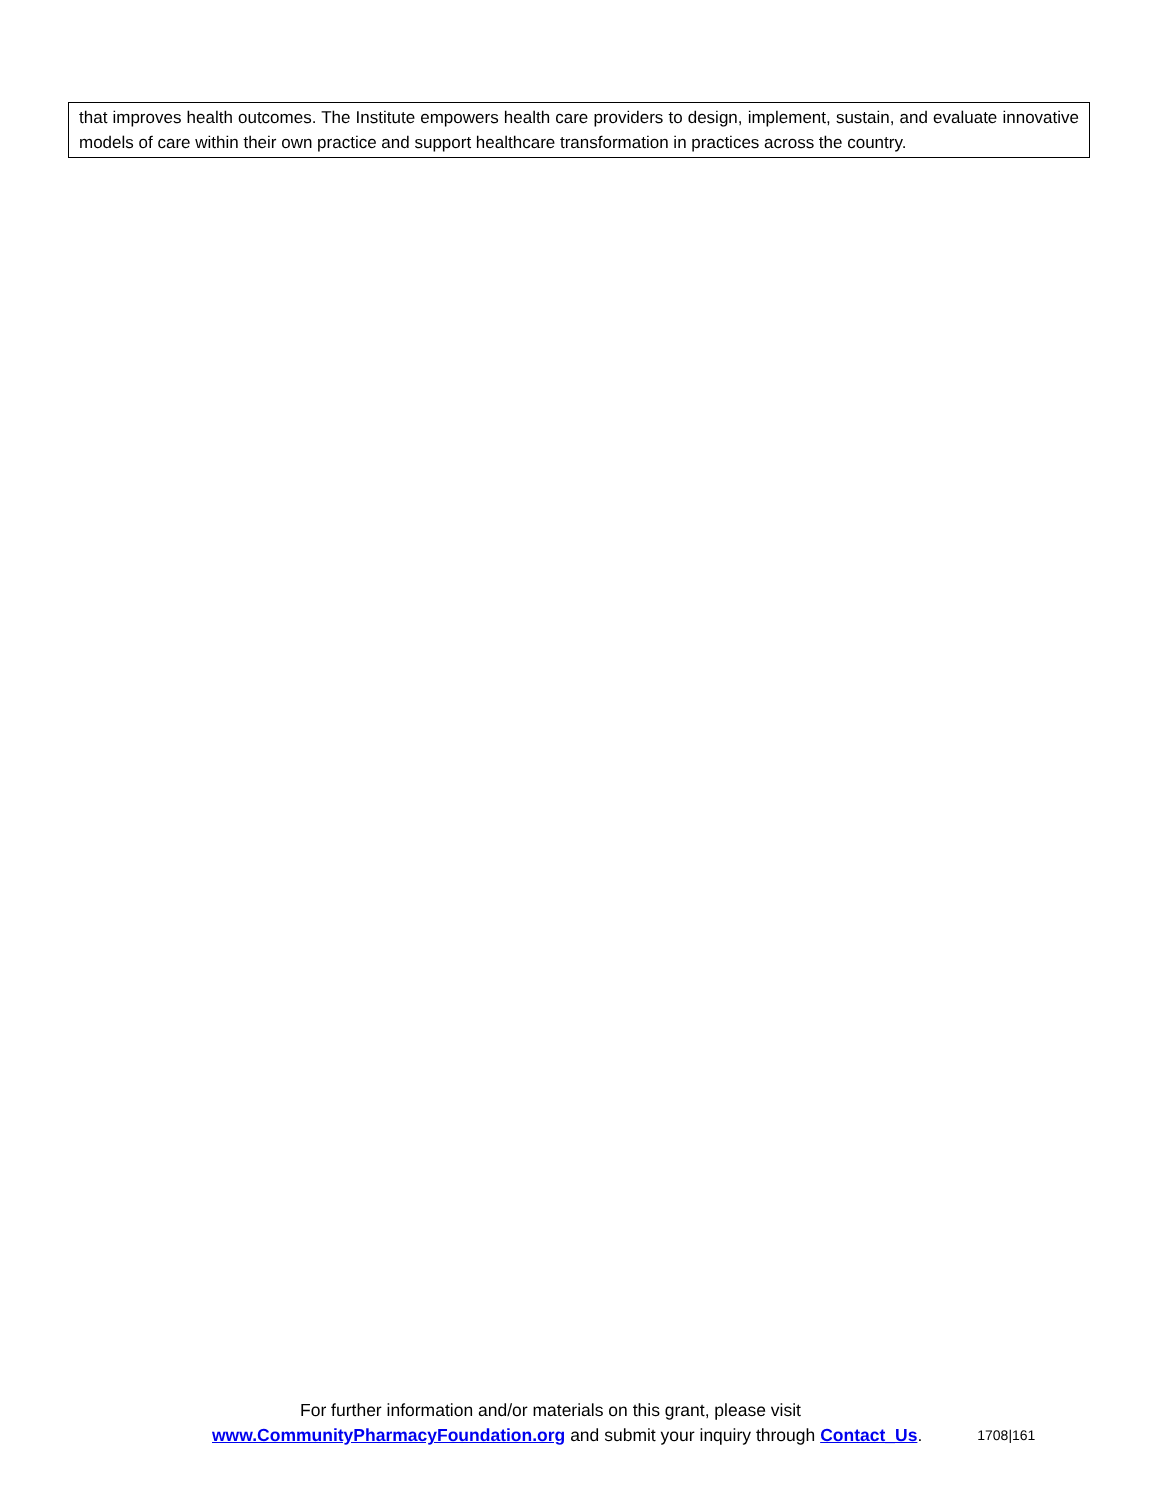that improves health outcomes. The Institute empowers health care providers to design, implement, sustain, and evaluate innovative models of care within their own practice and support healthcare transformation in practices across the country.
For further information and/or materials on this grant, please visit
www.CommunityPharmacyFoundation.org and submit your inquiry through Contact_Us. 1708|161